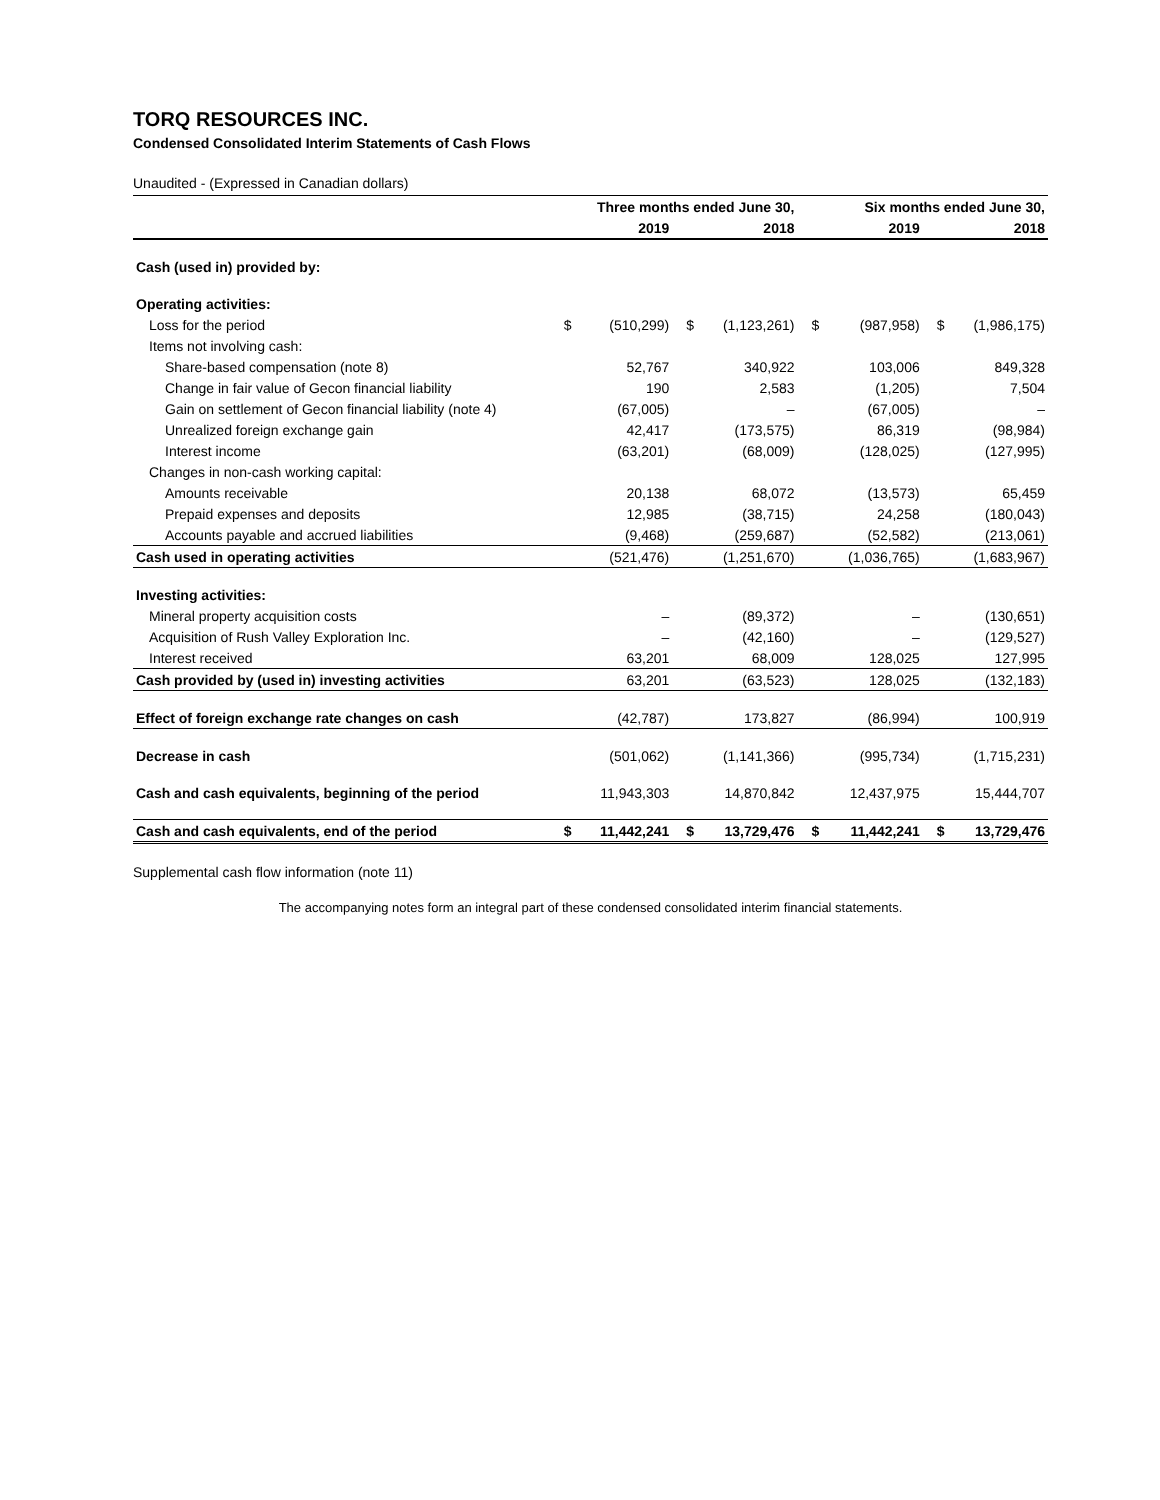TORQ RESOURCES INC.
Condensed Consolidated Interim Statements of Cash Flows
Unaudited - (Expressed in Canadian dollars)
| | Three months ended June 30, | | | | Six months ended June 30, | | | |
| --- | --- | --- | --- | --- | --- | --- | --- | --- |
| | | 2019 | | 2018 | | 2019 | | 2018 |
| Cash (used in) provided by: | | | | | | | | |
| Operating activities: | | | | | | | | |
| Loss for the period | $ | (510,299) | $ | (1,123,261) | $ | (987,958) | $ | (1,986,175) |
| Items not involving cash: | | | | | | | | |
| Share-based compensation (note 8) | | 52,767 | | 340,922 | | 103,006 | | 849,328 |
| Change in fair value of Gecon financial liability | | 190 | | 2,583 | | (1,205) | | 7,504 |
| Gain on settlement of Gecon financial liability (note 4) | | (67,005) | | – | | (67,005) | | – |
| Unrealized foreign exchange gain | | 42,417 | | (173,575) | | 86,319 | | (98,984) |
| Interest income | | (63,201) | | (68,009) | | (128,025) | | (127,995) |
| Changes in non-cash working capital: | | | | | | | | |
| Amounts receivable | | 20,138 | | 68,072 | | (13,573) | | 65,459 |
| Prepaid expenses and deposits | | 12,985 | | (38,715) | | 24,258 | | (180,043) |
| Accounts payable and accrued liabilities | | (9,468) | | (259,687) | | (52,582) | | (213,061) |
| Cash used in operating activities | | (521,476) | | (1,251,670) | | (1,036,765) | | (1,683,967) |
| Investing activities: | | | | | | | | |
| Mineral property acquisition costs | | – | | (89,372) | | – | | (130,651) |
| Acquisition of Rush Valley Exploration Inc. | | – | | (42,160) | | – | | (129,527) |
| Interest received | | 63,201 | | 68,009 | | 128,025 | | 127,995 |
| Cash provided by (used in) investing activities | | 63,201 | | (63,523) | | 128,025 | | (132,183) |
| Effect of foreign exchange rate changes on cash | | (42,787) | | 173,827 | | (86,994) | | 100,919 |
| Decrease in cash | | (501,062) | | (1,141,366) | | (995,734) | | (1,715,231) |
| Cash and cash equivalents, beginning of the period | | 11,943,303 | | 14,870,842 | | 12,437,975 | | 15,444,707 |
| Cash and cash equivalents, end of the period | $ | 11,442,241 | $ | 13,729,476 | $ | 11,442,241 | $ | 13,729,476 |
Supplemental cash flow information (note 11)
The accompanying notes form an integral part of these condensed consolidated interim financial statements.